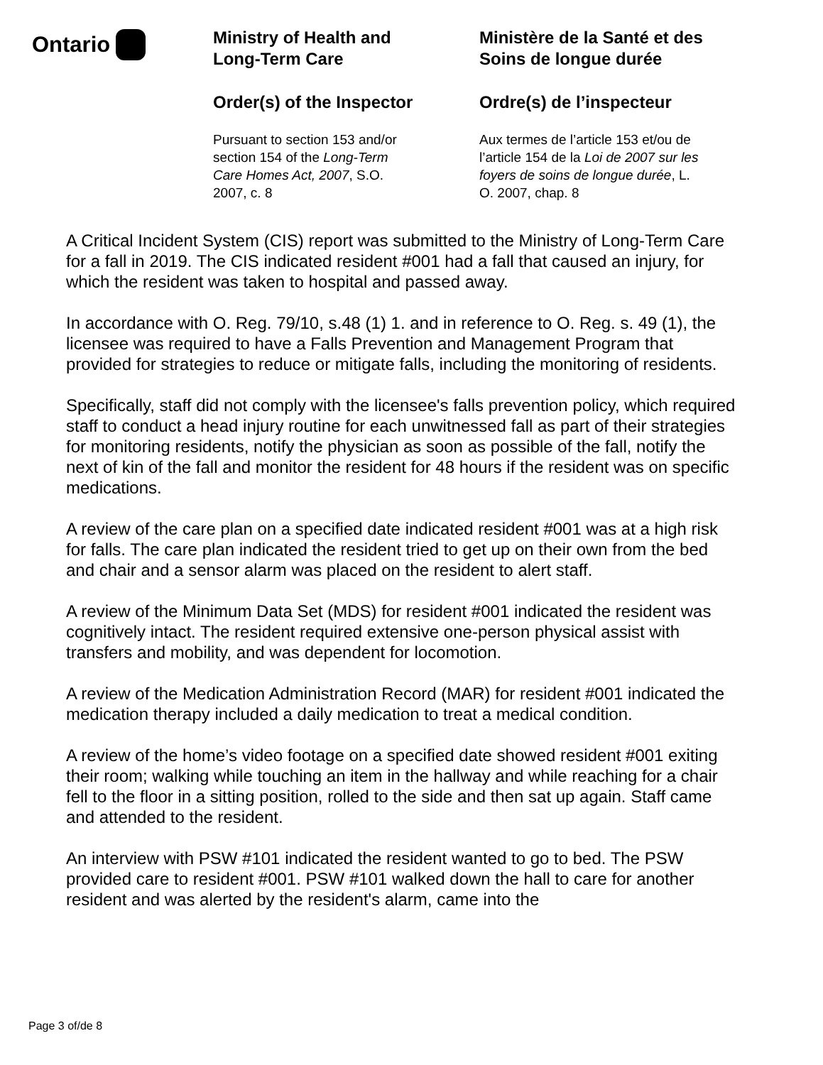Ontario
Ministry of Health and
Long-Term Care
Order(s) of the Inspector
Pursuant to section 153 and/or
section 154 of the Long-Term
Care Homes Act, 2007, S.O.
2007, c. 8
Ministère de la Santé et des
Soins de longue durée
Ordre(s) de l’inspecteur
Aux termes de l’article 153 et/ou de
l’article 154 de la Loi de 2007 sur les
foyers de soins de longue durée, L.
O. 2007, chap. 8
A Critical Incident System (CIS) report was submitted to the Ministry of Long-Term Care for a fall in 2019. The CIS indicated resident #001 had a fall that caused an injury, for which the resident was taken to hospital and passed away.
In accordance with O. Reg. 79/10, s.48 (1) 1. and in reference to O. Reg. s. 49 (1), the licensee was required to have a Falls Prevention and Management Program that provided for strategies to reduce or mitigate falls, including the monitoring of residents.
Specifically, staff did not comply with the licensee's falls prevention policy, which required staff to conduct a head injury routine for each unwitnessed fall as part of their strategies for monitoring residents, notify the physician as soon as possible of the fall, notify the next of kin of the fall and monitor the resident for 48 hours if the resident was on specific medications.
A review of the care plan on a specified date indicated resident #001 was at a high risk for falls. The care plan indicated the resident tried to get up on their own from the bed and chair and a sensor alarm was placed on the resident to alert staff.
A review of the Minimum Data Set (MDS) for resident #001 indicated the resident was cognitively intact. The resident required extensive one-person physical assist with transfers and mobility, and was dependent for locomotion.
A review of the Medication Administration Record (MAR) for resident #001 indicated the medication therapy included a daily medication to treat a medical condition.
A review of the home’s video footage on a specified date showed resident #001 exiting their room; walking while touching an item in the hallway and while reaching for a chair fell to the floor in a sitting position, rolled to the side and then sat up again. Staff came and attended to the resident.
An interview with PSW #101 indicated the resident wanted to go to bed. The PSW provided care to resident #001. PSW #101 walked down the hall to care for another resident and was alerted by the resident's alarm, came into the
Page 3 of/de 8